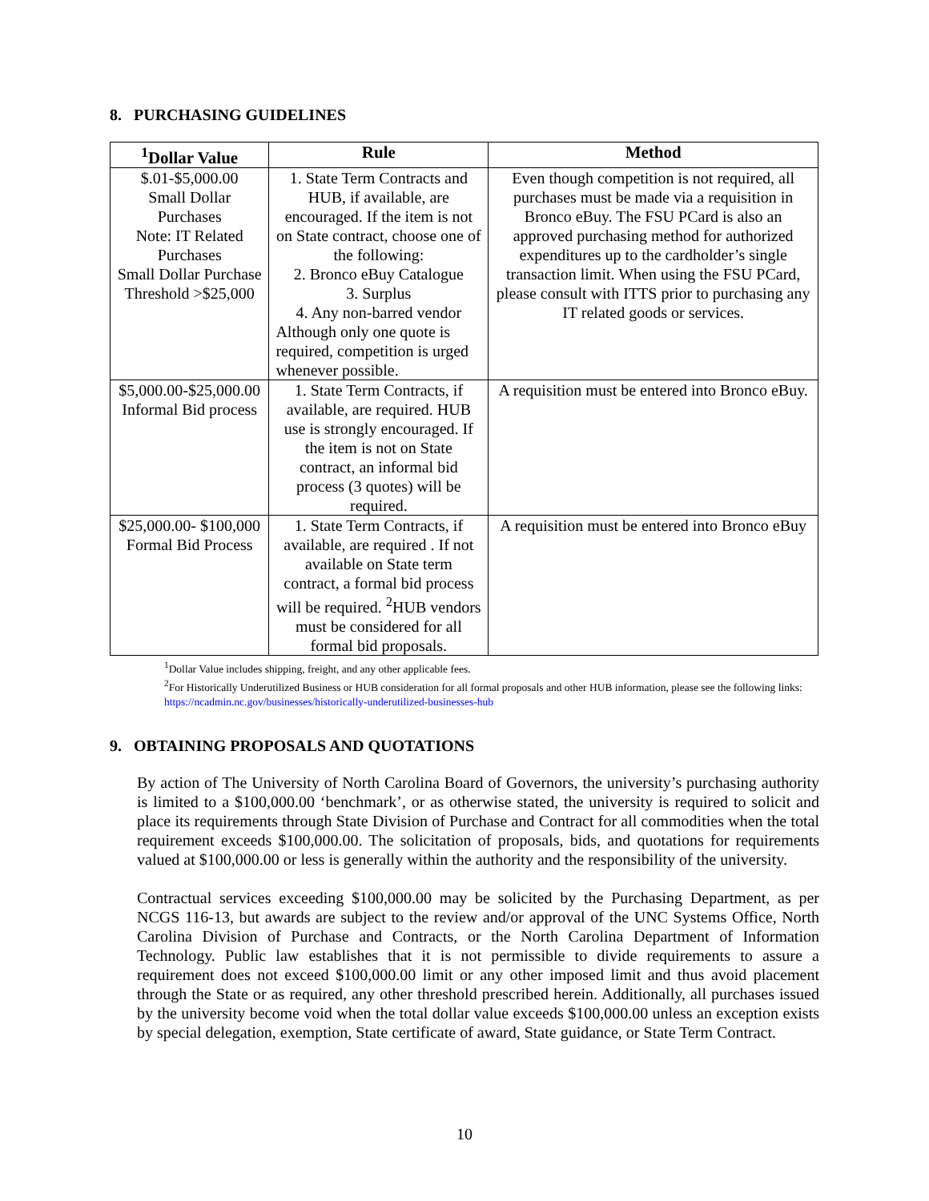8. PURCHASING GUIDELINES
| <sup>1</sup> Dollar Value | Rule | Method |
| --- | --- | --- |
| $.01-$5,000.00 Small Dollar Purchases Note: IT Related Purchases Small Dollar Purchase Threshold >$25,000 | 1. State Term Contracts and HUB, if available, are encouraged. If the item is not on State contract, choose one of the following: 2. Bronco eBuy Catalogue 3. Surplus 4. Any non-barred vendor Although only one quote is required, competition is urged whenever possible. | Even though competition is not required, all purchases must be made via a requisition in Bronco eBuy. The FSU PCard is also an approved purchasing method for authorized expenditures up to the cardholder’s single transaction limit. When using the FSU PCard, please consult with ITTS prior to purchasing any IT related goods or services. |
| $5,000.00-$25,000.00 Informal Bid process | 1. State Term Contracts, if available, are required. HUB use is strongly encouraged. If the item is not on State contract, an informal bid process (3 quotes) will be required. | A requisition must be entered into Bronco eBuy. |
| $25,000.00- $100,000 Formal Bid Process | 1. State Term Contracts, if available, are required . If not available on State term contract, a formal bid process will be required. <sup>2</sup>HUB vendors must be considered for all formal bid proposals. | A requisition must be entered into Bronco eBuy |
<sup>1</sup> Dollar Value includes shipping, freight, and any other applicable fees.
<sup>2</sup> For Historically Underutilized Business or HUB consideration for all formal proposals and other HUB information, please see the following links: https://ncadmin.nc.gov/businesses/historically-underutilized-businesses-hub
9. OBTAINING PROPOSALS AND QUOTATIONS
By action of The University of North Carolina Board of Governors, the university’s purchasing authority is limited to a $100,000.00 ‘benchmark’, or as otherwise stated, the university is required to solicit and place its requirements through State Division of Purchase and Contract for all commodities when the total requirement exceeds $100,000.00. The solicitation of proposals, bids, and quotations for requirements valued at $100,000.00 or less is generally within the authority and the responsibility of the university.
Contractual services exceeding $100,000.00 may be solicited by the Purchasing Department, as per NCGS 116-13, but awards are subject to the review and/or approval of the UNC Systems Office, North Carolina Division of Purchase and Contracts, or the North Carolina Department of Information Technology. Public law establishes that it is not permissible to divide requirements to assure a requirement does not exceed $100,000.00 limit or any other imposed limit and thus avoid placement through the State or as required, any other threshold prescribed herein. Additionally, all purchases issued by the university become void when the total dollar value exceeds $100,000.00 unless an exception exists by special delegation, exemption, State certificate of award, State guidance, or State Term Contract.
10